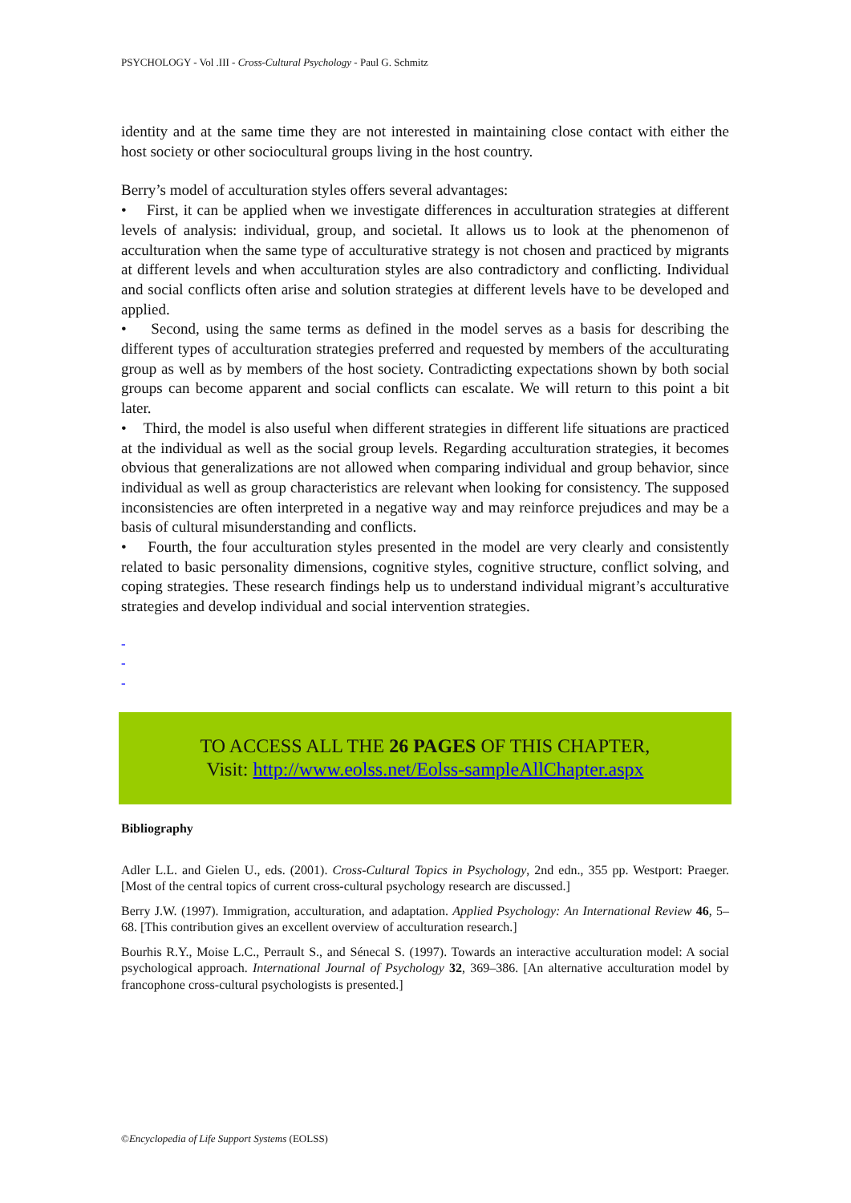PSYCHOLOGY - Vol .III - Cross-Cultural Psychology - Paul G. Schmitz
identity and at the same time they are not interested in maintaining close contact with either the host society or other sociocultural groups living in the host country.
Berry’s model of acculturation styles offers several advantages:
• First, it can be applied when we investigate differences in acculturation strategies at different levels of analysis: individual, group, and societal. It allows us to look at the phenomenon of acculturation when the same type of acculturative strategy is not chosen and practiced by migrants at different levels and when acculturation styles are also contradictory and conflicting. Individual and social conflicts often arise and solution strategies at different levels have to be developed and applied.
• Second, using the same terms as defined in the model serves as a basis for describing the different types of acculturation strategies preferred and requested by members of the acculturating group as well as by members of the host society. Contradicting expectations shown by both social groups can become apparent and social conflicts can escalate. We will return to this point a bit later.
• Third, the model is also useful when different strategies in different life situations are practiced at the individual as well as the social group levels. Regarding acculturation strategies, it becomes obvious that generalizations are not allowed when comparing individual and group behavior, since individual as well as group characteristics are relevant when looking for consistency. The supposed inconsistencies are often interpreted in a negative way and may reinforce prejudices and may be a basis of cultural misunderstanding and conflicts.
• Fourth, the four acculturation styles presented in the model are very clearly and consistently related to basic personality dimensions, cognitive styles, cognitive structure, conflict solving, and coping strategies. These research findings help us to understand individual migrant’s acculturative strategies and develop individual and social intervention strategies.
-
-
-
TO ACCESS ALL THE 26 PAGES OF THIS CHAPTER,
Visit: http://www.eolss.net/Eolss-sampleAllChapter.aspx
Bibliography
Adler L.L. and Gielen U., eds. (2001). Cross-Cultural Topics in Psychology, 2nd edn., 355 pp. Westport: Praeger. [Most of the central topics of current cross-cultural psychology research are discussed.]
Berry J.W. (1997). Immigration, acculturation, and adaptation. Applied Psychology: An International Review 46, 5–68. [This contribution gives an excellent overview of acculturation research.]
Bourhis R.Y., Moise L.C., Perrault S., and Sénecal S. (1997). Towards an interactive acculturation model: A social psychological approach. International Journal of Psychology 32, 369–386. [An alternative acculturation model by francophone cross-cultural psychologists is presented.]
©Encyclopedia of Life Support Systems (EOLSS)